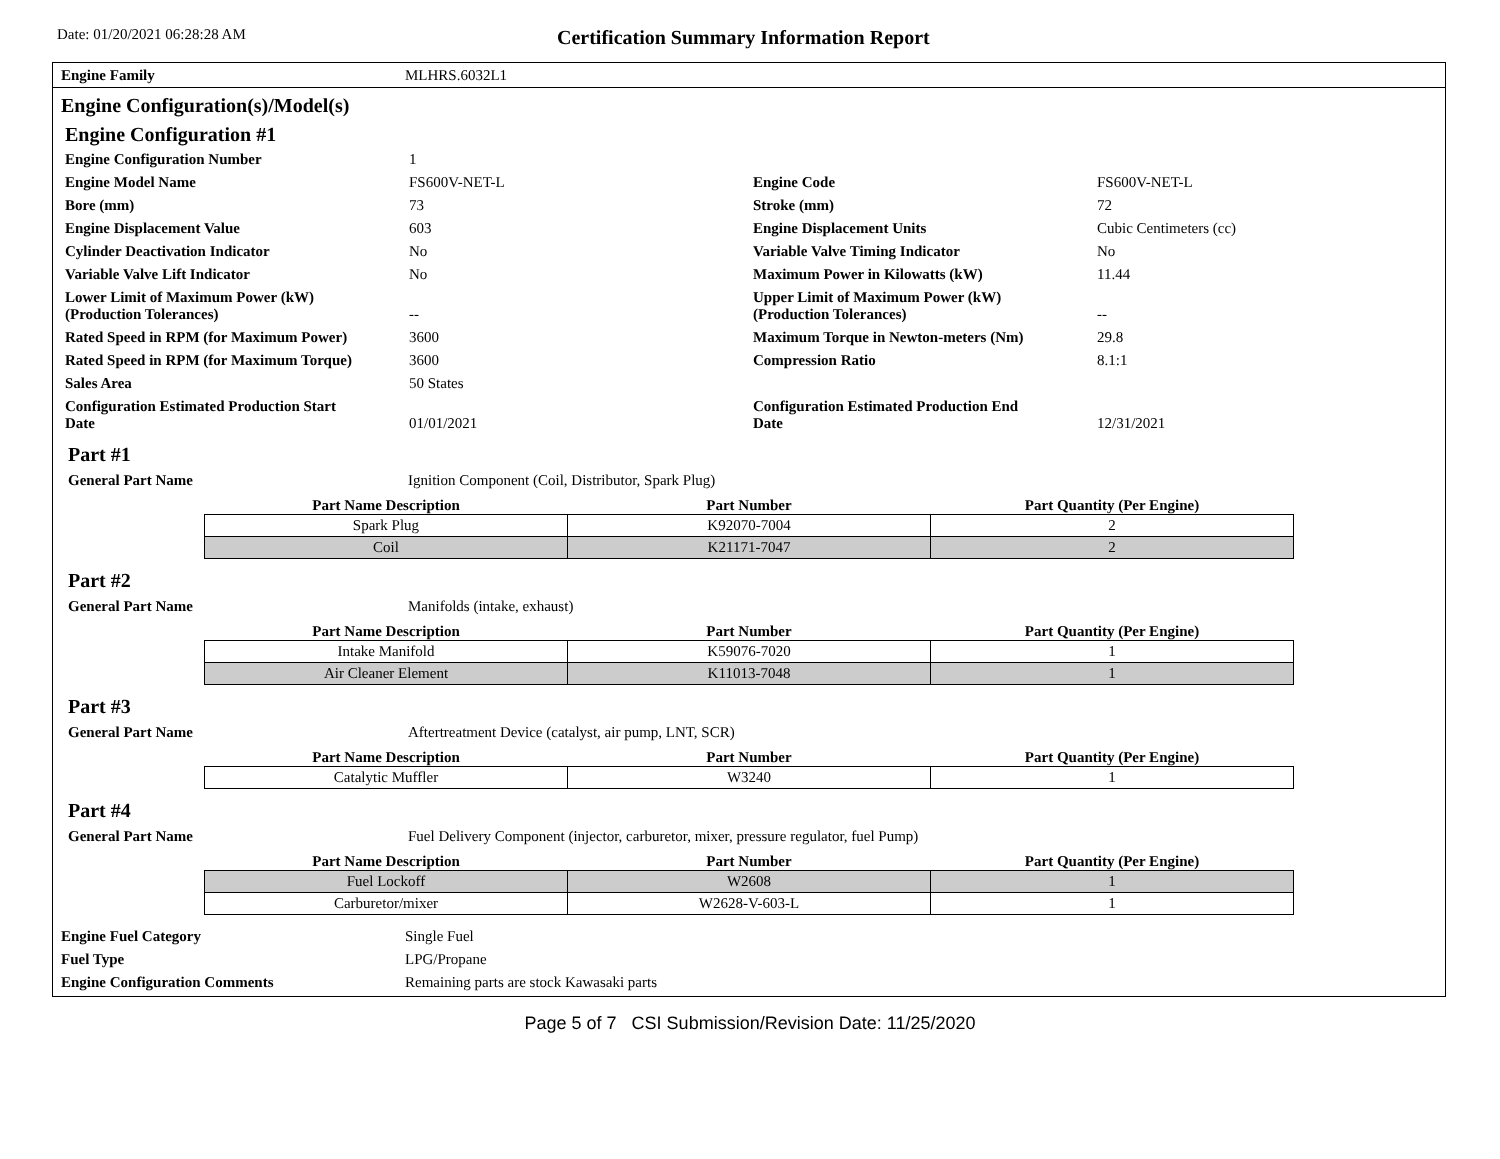Date: 01/20/2021 06:28:28 AM
Certification Summary Information Report
Engine Family MLHRS.6032L1
Engine Configuration(s)/Model(s)
Engine Configuration #1
| Engine Configuration Number | 1 | | |
| Engine Model Name | FS600V-NET-L | Engine Code | FS600V-NET-L |
| Bore (mm) | 73 | Stroke (mm) | 72 |
| Engine Displacement Value | 603 | Engine Displacement Units | Cubic Centimeters (cc) |
| Cylinder Deactivation Indicator | No | Variable Valve Timing Indicator | No |
| Variable Valve Lift Indicator | No | Maximum Power in Kilowatts (kW) | 11.44 |
| Lower Limit of Maximum Power (kW) (Production Tolerances) | -- | Upper Limit of Maximum Power (kW) (Production Tolerances) | -- |
| Rated Speed in RPM (for Maximum Power) | 3600 | Maximum Torque in Newton-meters (Nm) | 29.8 |
| Rated Speed in RPM (for Maximum Torque) | 3600 | Compression Ratio | 8.1:1 |
| Sales Area | 50 States | | |
| Configuration Estimated Production Start Date | 01/01/2021 | Configuration Estimated Production End Date | 12/31/2021 |
Part #1
General Part Name Ignition Component (Coil, Distributor, Spark Plug)
| Part Name Description | Part Number | Part Quantity (Per Engine) |
| --- | --- | --- |
| Spark Plug | K92070-7004 | 2 |
| Coil | K21171-7047 | 2 |
Part #2
General Part Name Manifolds (intake, exhaust)
| Part Name Description | Part Number | Part Quantity (Per Engine) |
| --- | --- | --- |
| Intake Manifold | K59076-7020 | 1 |
| Air Cleaner Element | K11013-7048 | 1 |
Part #3
General Part Name Aftertreatment Device (catalyst, air pump, LNT, SCR)
| Part Name Description | Part Number | Part Quantity (Per Engine) |
| --- | --- | --- |
| Catalytic Muffler | W3240 | 1 |
Part #4
General Part Name Fuel Delivery Component (injector, carburetor, mixer, pressure regulator, fuel Pump)
| Part Name Description | Part Number | Part Quantity (Per Engine) |
| --- | --- | --- |
| Fuel Lockoff | W2608 | 1 |
| Carburetor/mixer | W2628-V-603-L | 1 |
| Engine Fuel Category | Single Fuel |
| Fuel Type | LPG/Propane |
| Engine Configuration Comments | Remaining parts are stock Kawasaki parts |
Page 5 of 7 CSI Submission/Revision Date: 11/25/2020